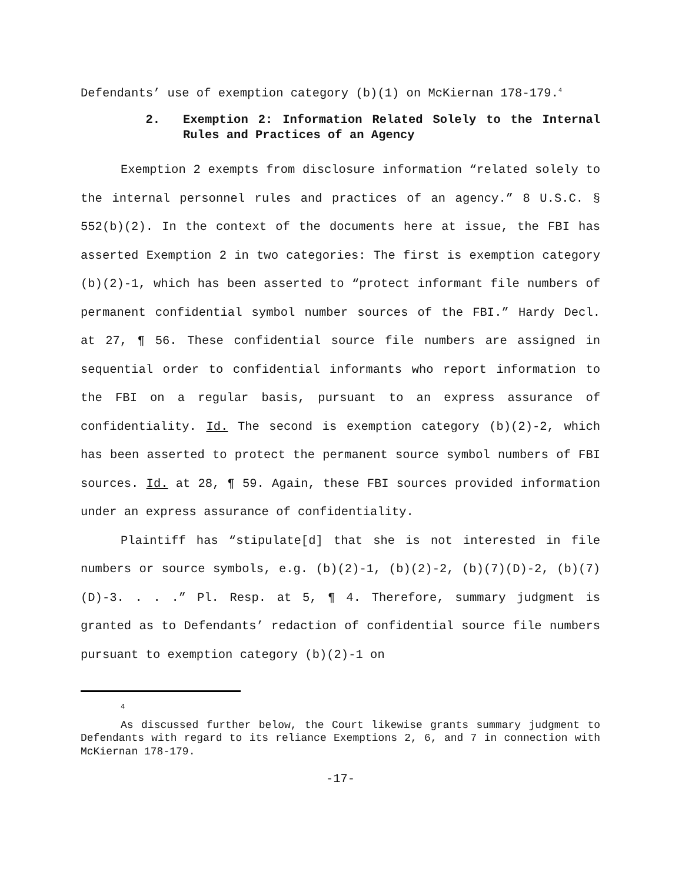Defendants’ use of exemption category (b)(1) on McKiernan 178-179.<sup>4</sup>
2. Exemption 2: Information Related Solely to the Internal Rules and Practices of an Agency
Exemption 2 exempts from disclosure information “related solely to the internal personnel rules and practices of an agency.” 8 U.S.C. § 552(b)(2). In the context of the documents here at issue, the FBI has asserted Exemption 2 in two categories: The first is exemption category (b)(2)-1, which has been asserted to “protect informant file numbers of permanent confidential symbol number sources of the FBI.” Hardy Decl. at 27, ¶ 56. These confidential source file numbers are assigned in sequential order to confidential informants who report information to the FBI on a regular basis, pursuant to an express assurance of confidentiality. Id. The second is exemption category (b)(2)-2, which has been asserted to protect the permanent source symbol numbers of FBI sources. Id. at 28, ¶ 59. Again, these FBI sources provided information under an express assurance of confidentiality.
Plaintiff has “stipulate[d] that she is not interested in file numbers or source symbols, e.g. (b)(2)-1, (b)(2)-2, (b)(7)(D)-2, (b)(7)(D)-3. . . .” Pl. Resp. at 5, ¶ 4. Therefore, summary judgment is granted as to Defendants’ redaction of confidential source file numbers pursuant to exemption category (b)(2)-1 on
4
As discussed further below, the Court likewise grants summary judgment to Defendants with regard to its reliance Exemptions 2, 6, and 7 in connection with McKiernan 178-179.
-17-